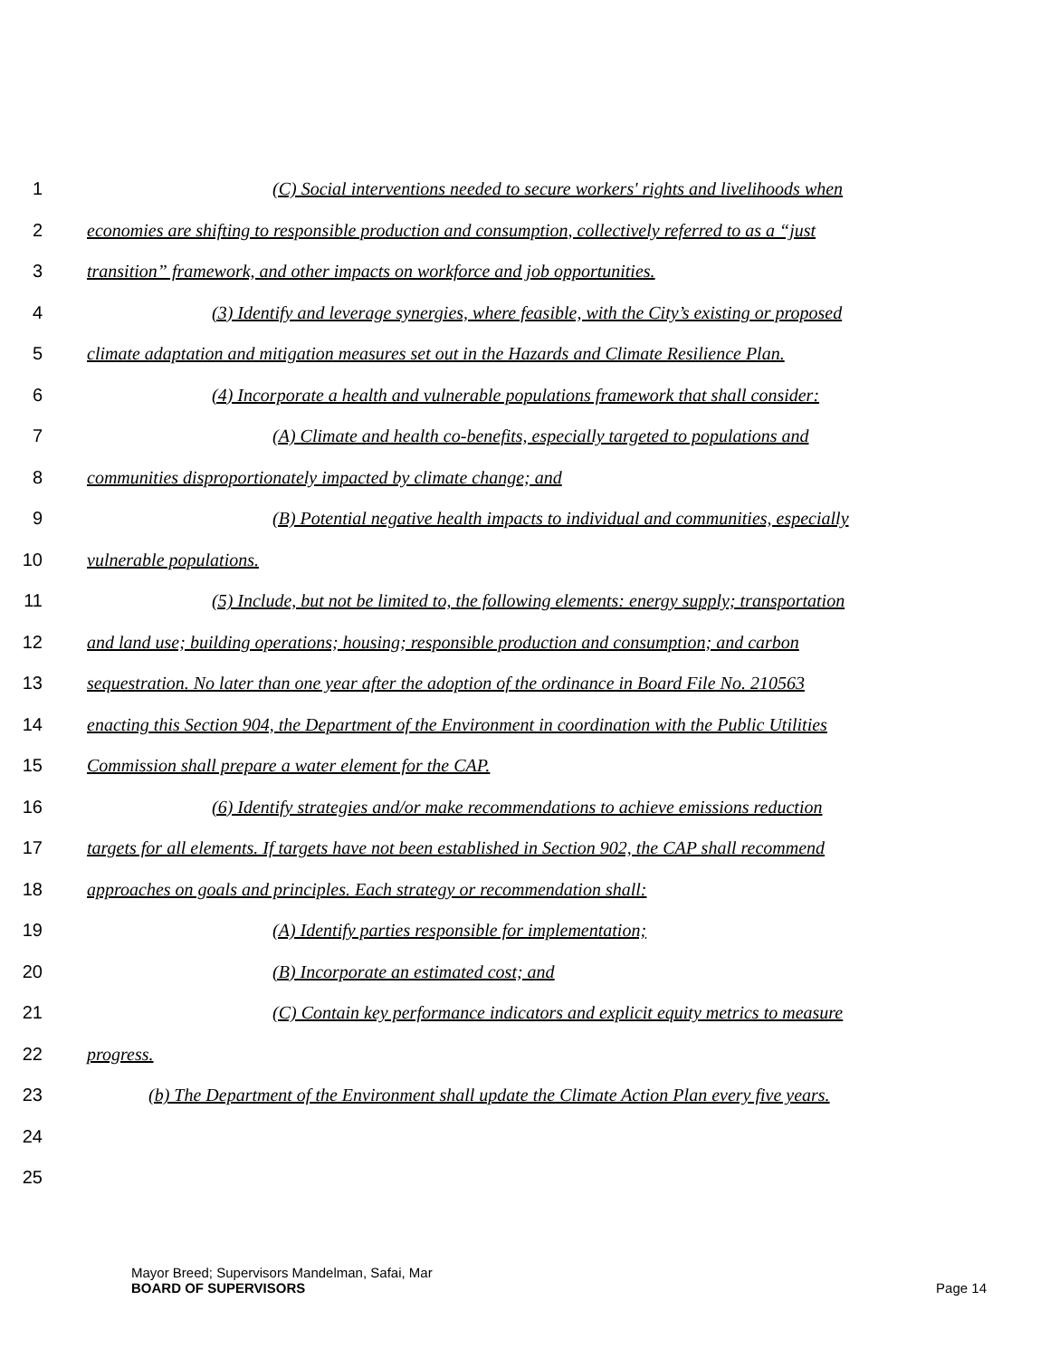1 (C) Social interventions needed to secure workers' rights and livelihoods when
2 economies are shifting to responsible production and consumption, collectively referred to as a “just
3 transition” framework, and other impacts on workforce and job opportunities.
4 (3) Identify and leverage synergies, where feasible, with the City’s existing or proposed
5 climate adaptation and mitigation measures set out in the Hazards and Climate Resilience Plan.
6 (4) Incorporate a health and vulnerable populations framework that shall consider:
7 (A) Climate and health co-benefits, especially targeted to populations and
8 communities disproportionately impacted by climate change; and
9 (B) Potential negative health impacts to individual and communities, especially
10 vulnerable populations.
11 (5) Include, but not be limited to, the following elements: energy supply; transportation
12 and land use; building operations; housing; responsible production and consumption; and carbon
13 sequestration. No later than one year after the adoption of the ordinance in Board File No. 210563
14 enacting this Section 904, the Department of the Environment in coordination with the Public Utilities
15 Commission shall prepare a water element for the CAP.
16 (6) Identify strategies and/or make recommendations to achieve emissions reduction
17 targets for all elements. If targets have not been established in Section 902, the CAP shall recommend
18 approaches on goals and principles. Each strategy or recommendation shall:
19 (A) Identify parties responsible for implementation;
20 (B) Incorporate an estimated cost; and
21 (C) Contain key performance indicators and explicit equity metrics to measure
22 progress.
23 (b) The Department of the Environment shall update the Climate Action Plan every five years.
24
25
Mayor Breed; Supervisors Mandelman, Safai, Mar
BOARD OF SUPERVISORS
Page 14